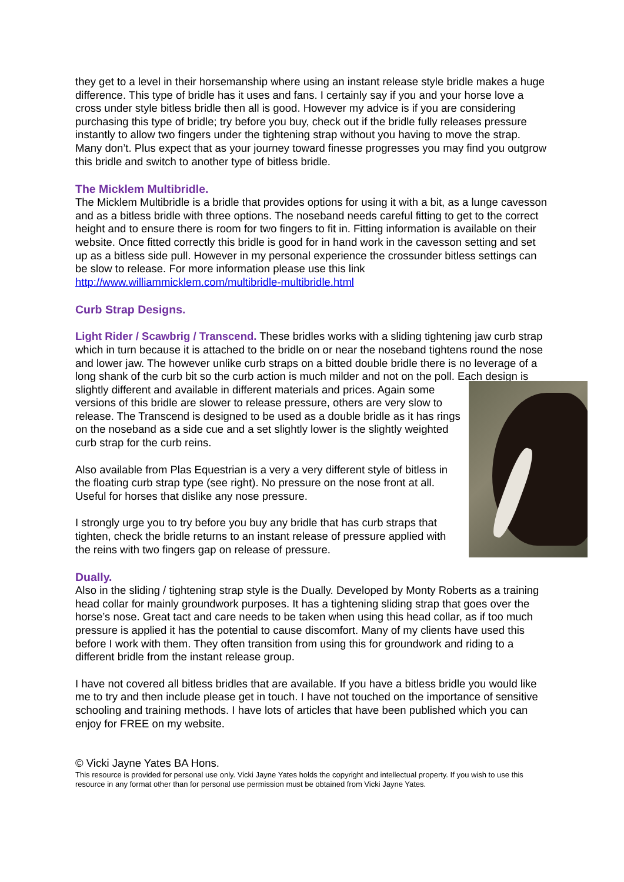they get to a level in their horsemanship where using an instant release style bridle makes a huge difference. This type of bridle has it uses and fans. I certainly say if you and your horse love a cross under style bitless bridle then all is good. However my advice is if you are considering purchasing this type of bridle; try before you buy, check out if the bridle fully releases pressure instantly to allow two fingers under the tightening strap without you having to move the strap. Many don’t. Plus expect that as your journey toward finesse progresses you may find you outgrow this bridle and switch to another type of bitless bridle.
The Micklem Multibridle.
The Micklem Multibridle is a bridle that provides options for using it with a bit, as a lunge cavesson and as a bitless bridle with three options. The noseband needs careful fitting to get to the correct height and to ensure there is room for two fingers to fit in. Fitting information is available on their website. Once fitted correctly this bridle is good for in hand work in the cavesson setting and set up as a bitless side pull. However in my personal experience the crossunder bitless settings can be slow to release. For more information please use this link http://www.williammicklem.com/multibridle-multibridle.html
Curb Strap Designs.
Light Rider / Scawbrig / Transcend. These bridles works with a sliding tightening jaw curb strap which in turn because it is attached to the bridle on or near the noseband tightens round the nose and lower jaw. The however unlike curb straps on a bitted double bridle there is no leverage of a long shank of the curb bit so the curb action is much milder and not on the poll. Each design is slightly different and available in different materials and prices. Again some versions of this bridle are slower to release pressure, others are very slow to release. The Transcend is designed to be used as a double bridle as it has rings on the noseband as a side cue and a set slightly lower is the slightly weighted curb strap for the curb reins.
Also available from Plas Equestrian is a very a very different style of bitless in the floating curb strap type (see right). No pressure on the nose front at all. Useful for horses that dislike any nose pressure.
I strongly urge you to try before you buy any bridle that has curb straps that tighten, check the bridle returns to an instant release of pressure applied with the reins with two fingers gap on release of pressure.
Dually.
Also in the sliding / tightening strap style is the Dually. Developed by Monty Roberts as a training head collar for mainly groundwork purposes. It has a tightening sliding strap that goes over the horse’s nose. Great tact and care needs to be taken when using this head collar, as if too much pressure is applied it has the potential to cause discomfort. Many of my clients have used this before I work with them. They often transition from using this for groundwork and riding to a different bridle from the instant release group.
I have not covered all bitless bridles that are available. If you have a bitless bridle you would like me to try and then include please get in touch. I have not touched on the importance of sensitive schooling and training methods. I have lots of articles that have been published which you can enjoy for FREE on my website.
© Vicki Jayne Yates BA Hons.
This resource is provided for personal use only. Vicki Jayne Yates holds the copyright and intellectual property. If you wish to use this resource in any format other than for personal use permission must be obtained from Vicki Jayne Yates.